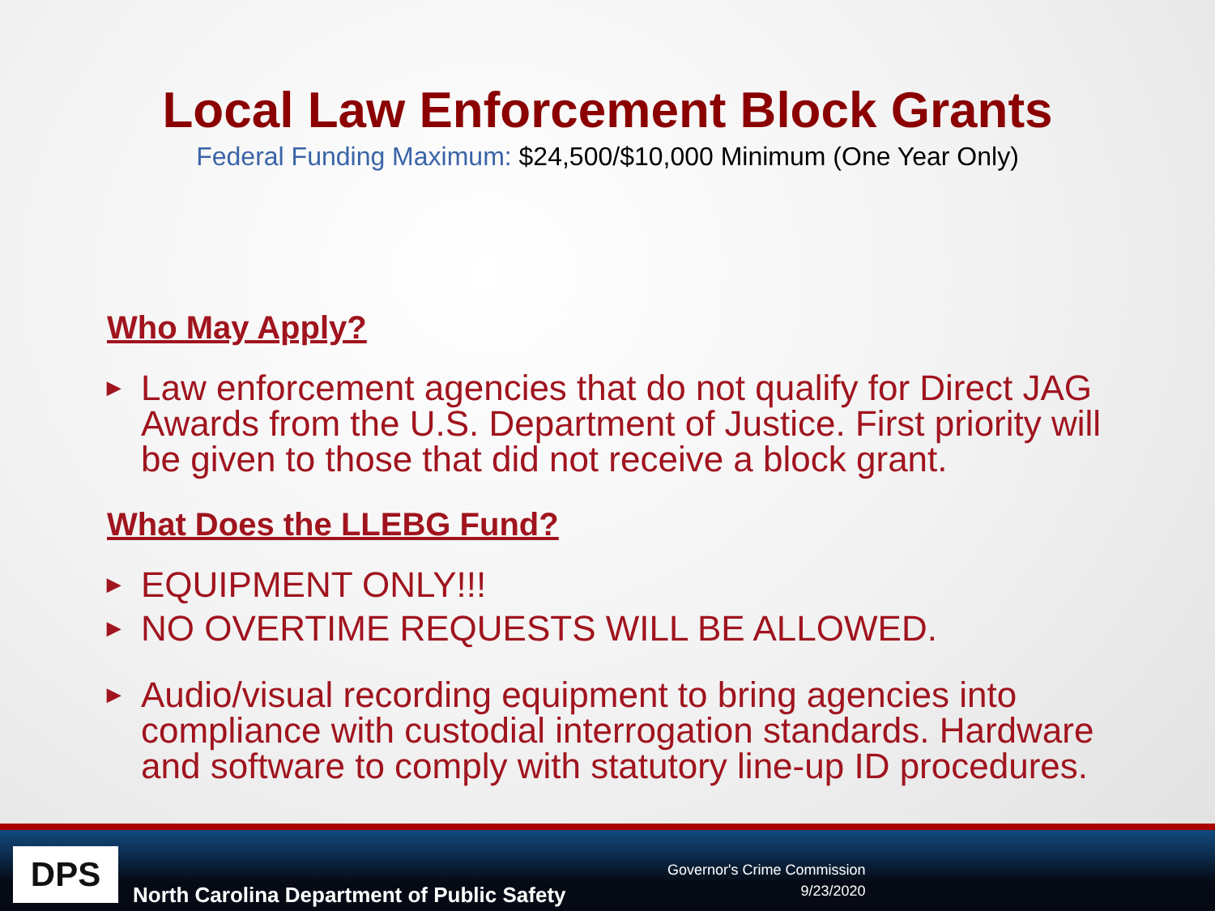Local Law Enforcement Block Grants
Federal Funding Maximum: $24,500/$10,000 Minimum (One Year Only)
Who May Apply?
▶ Law enforcement agencies that do not qualify for Direct JAG Awards from the U.S. Department of Justice. First priority will be given to those that did not receive a block grant.
What Does the LLEBG Fund?
▶ EQUIPMENT ONLY!!!
▶ NO OVERTIME REQUESTS WILL BE ALLOWED.
▶ Audio/visual recording equipment to bring agencies into compliance with custodial interrogation standards. Hardware and software to comply with statutory line-up ID procedures.
DPS
North Carolina Department of Public Safety
Governor's Crime Commission
9/23/2020